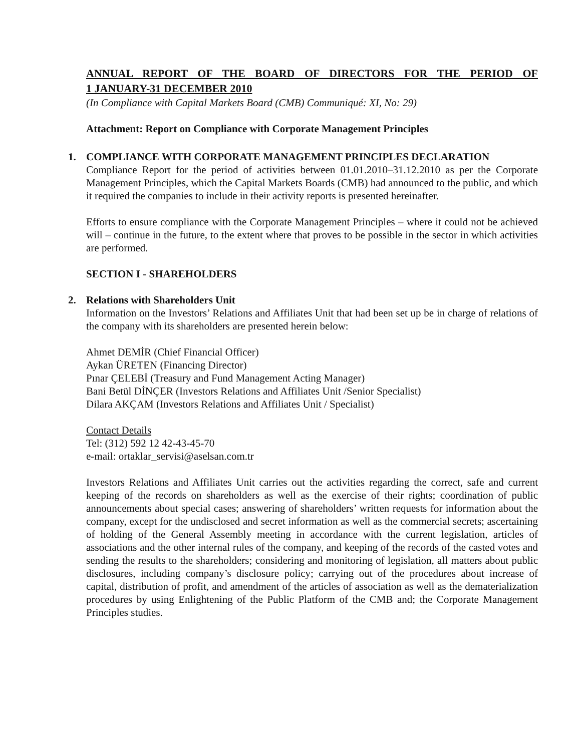ANNUAL REPORT OF THE BOARD OF DIRECTORS FOR THE PERIOD OF
1 JANUARY-31 DECEMBER 2010
(In Compliance with Capital Markets Board (CMB) Communiqué: XI, No: 29)
Attachment: Report on Compliance with Corporate Management Principles
1. COMPLIANCE WITH CORPORATE MANAGEMENT PRINCIPLES DECLARATION
Compliance Report for the period of activities between 01.01.2010–31.12.2010 as per the Corporate Management Principles, which the Capital Markets Boards (CMB) had announced to the public, and which it required the companies to include in their activity reports is presented hereinafter.
Efforts to ensure compliance with the Corporate Management Principles – where it could not be achieved will – continue in the future, to the extent where that proves to be possible in the sector in which activities are performed.
SECTION I - SHAREHOLDERS
2. Relations with Shareholders Unit
Information on the Investors’ Relations and Affiliates Unit that had been set up be in charge of relations of the company with its shareholders are presented herein below:
Ahmet DEMİR (Chief Financial Officer)
Aykan ÜRETEN (Financing Director)
Pınar ÇELEBİ (Treasury and Fund Management Acting Manager)
Bani Betül DİNÇER (Investors Relations and Affiliates Unit /Senior Specialist)
Dilara AKÇAM (Investors Relations and Affiliates Unit / Specialist)
Contact Details
Tel: (312) 592 12 42-43-45-70
e-mail: ortaklar_servisi@aselsan.com.tr
Investors Relations and Affiliates Unit carries out the activities regarding the correct, safe and current keeping of the records on shareholders as well as the exercise of their rights; coordination of public announcements about special cases; answering of shareholders’ written requests for information about the company, except for the undisclosed and secret information as well as the commercial secrets; ascertaining of holding of the General Assembly meeting in accordance with the current legislation, articles of associations and the other internal rules of the company, and keeping of the records of the casted votes and sending the results to the shareholders; considering and monitoring of legislation, all matters about public disclosures, including company’s disclosure policy; carrying out of the procedures about increase of capital, distribution of profit, and amendment of the articles of association as well as the dematerialization procedures by using Enlightening of the Public Platform of the CMB and; the Corporate Management Principles studies.